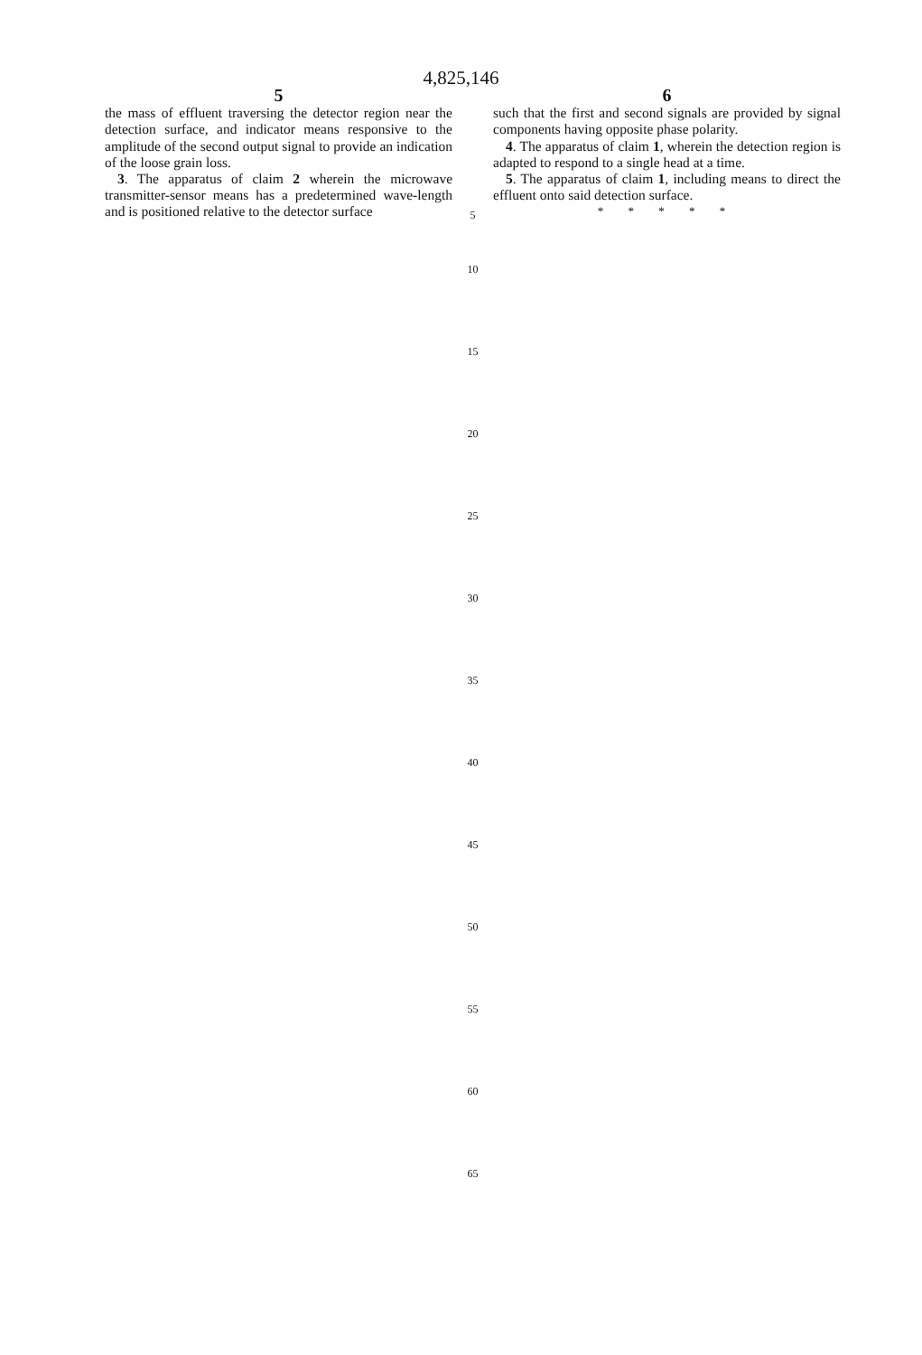4,825,146
5
the mass of effluent traversing the detector region near the detection surface, and indicator means responsive to the amplitude of the second output signal to provide an indication of the loose grain loss.
3. The apparatus of claim 2 wherein the microwave transmitter-sensor means has a predetermined wave-length and is positioned relative to the detector surface
5
6
such that the first and second signals are provided by signal components having opposite phase polarity.
4. The apparatus of claim 1, wherein the detection region is adapted to respond to a single head at a time.
5. The apparatus of claim 1, including means to direct the effluent onto said detection surface.
* * * * *
10
15
20
25
30
35
40
45
50
55
60
65